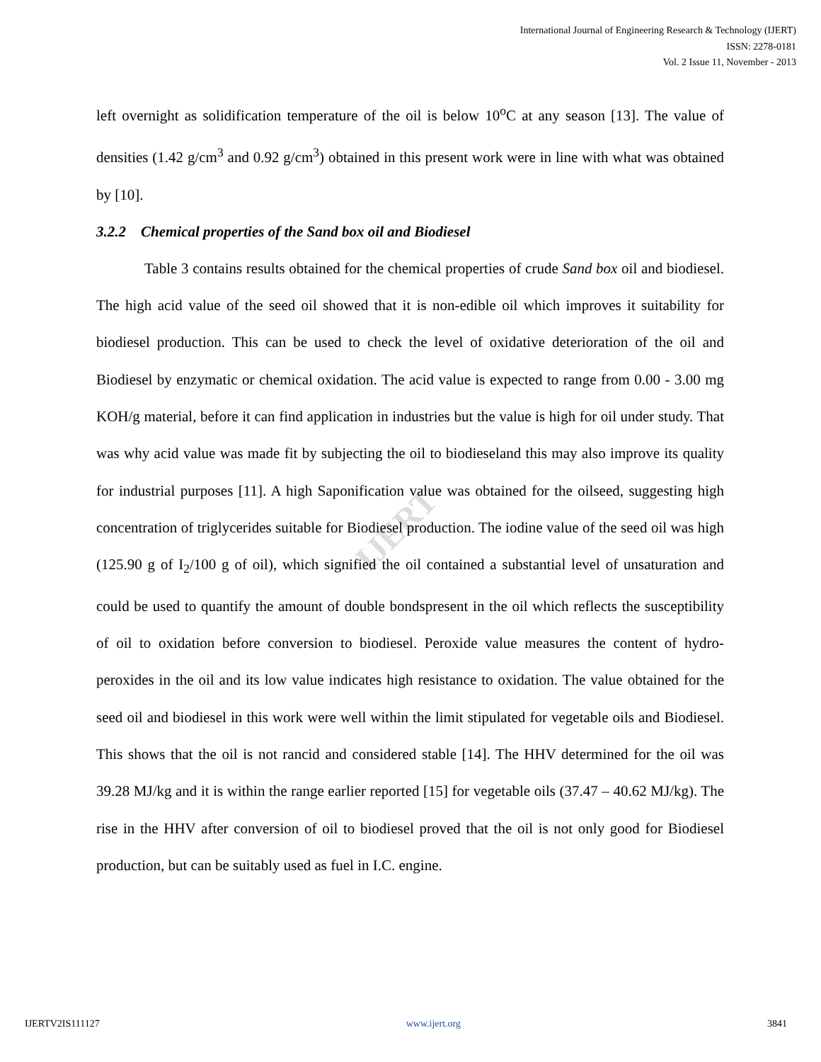International Journal of Engineering Research & Technology (IJERT)
ISSN: 2278-0181
Vol. 2 Issue 11, November - 2013
IJERT
left overnight as solidification temperature of the oil is below 10<sup>o</sup>C at any season [13]. The value of densities (1.42 g/cm<sup>3</sup> and 0.92 g/cm<sup>3</sup>) obtained in this present work were in line with what was obtained by [10].
3.2.2 Chemical properties of the Sand box oil and Biodiesel
Table 3 contains results obtained for the chemical properties of crude Sand box oil and biodiesel. The high acid value of the seed oil showed that it is non-edible oil which improves it suitability for biodiesel production. This can be used to check the level of oxidative deterioration of the oil and Biodiesel by enzymatic or chemical oxidation. The acid value is expected to range from 0.00 - 3.00 mg KOH/g material, before it can find application in industries but the value is high for oil under study. That was why acid value was made fit by subjecting the oil to biodieseland this may also improve its quality for industrial purposes [11]. A high Saponification value was obtained for the oilseed, suggesting high concentration of triglycerides suitable for Biodiesel production. The iodine value of the seed oil was high (125.90 g of I<sub>2</sub>/100 g of oil), which signified the oil contained a substantial level of unsaturation and could be used to quantify the amount of double bondspresent in the oil which reflects the susceptibility of oil to oxidation before conversion to biodiesel. Peroxide value measures the content of hydro-peroxides in the oil and its low value indicates high resistance to oxidation. The value obtained for the seed oil and biodiesel in this work were well within the limit stipulated for vegetable oils and Biodiesel. This shows that the oil is not rancid and considered stable [14]. The HHV determined for the oil was 39.28 MJ/kg and it is within the range earlier reported [15] for vegetable oils (37.47 – 40.62 MJ/kg). The rise in the HHV after conversion of oil to biodiesel proved that the oil is not only good for Biodiesel production, but can be suitably used as fuel in I.C. engine.
IJERTV2IS111127 www.ijert.org 3841